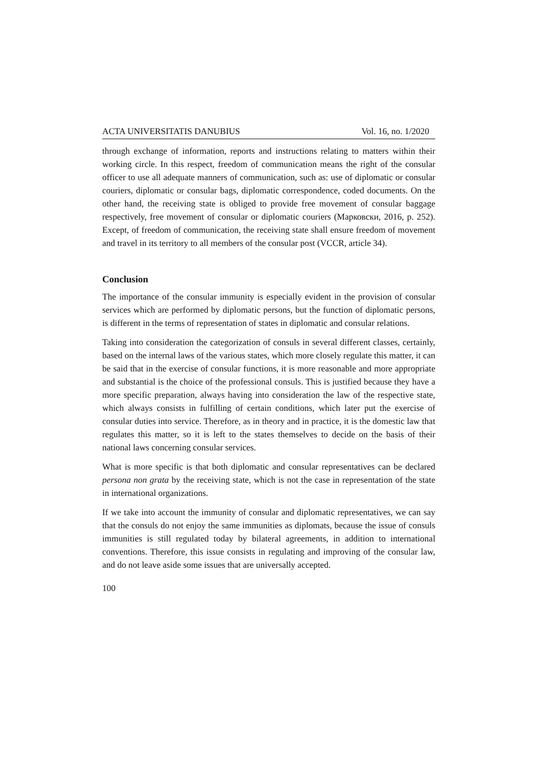ACTA UNIVERSITATIS DANUBIUS Vol. 16, no. 1/2020
through exchange of information, reports and instructions relating to matters within their working circle. In this respect, freedom of communication means the right of the consular officer to use all adequate manners of communication, such as: use of diplomatic or consular couriers, diplomatic or consular bags, diplomatic correspondence, coded documents. On the other hand, the receiving state is obliged to provide free movement of consular baggage respectively, free movement of consular or diplomatic couriers (Марковски, 2016, p. 252). Except, of freedom of communication, the receiving state shall ensure freedom of movement and travel in its territory to all members of the consular post (VCCR, article 34).
Conclusion
The importance of the consular immunity is especially evident in the provision of consular services which are performed by diplomatic persons, but the function of diplomatic persons, is different in the terms of representation of states in diplomatic and consular relations.
Taking into consideration the categorization of consuls in several different classes, certainly, based on the internal laws of the various states, which more closely regulate this matter, it can be said that in the exercise of consular functions, it is more reasonable and more appropriate and substantial is the choice of the professional consuls. This is justified because they have a more specific preparation, always having into consideration the law of the respective state, which always consists in fulfilling of certain conditions, which later put the exercise of consular duties into service. Therefore, as in theory and in practice, it is the domestic law that regulates this matter, so it is left to the states themselves to decide on the basis of their national laws concerning consular services.
What is more specific is that both diplomatic and consular representatives can be declared persona non grata by the receiving state, which is not the case in representation of the state in international organizations.
If we take into account the immunity of consular and diplomatic representatives, we can say that the consuls do not enjoy the same immunities as diplomats, because the issue of consuls immunities is still regulated today by bilateral agreements, in addition to international conventions. Therefore, this issue consists in regulating and improving of the consular law, and do not leave aside some issues that are universally accepted.
100